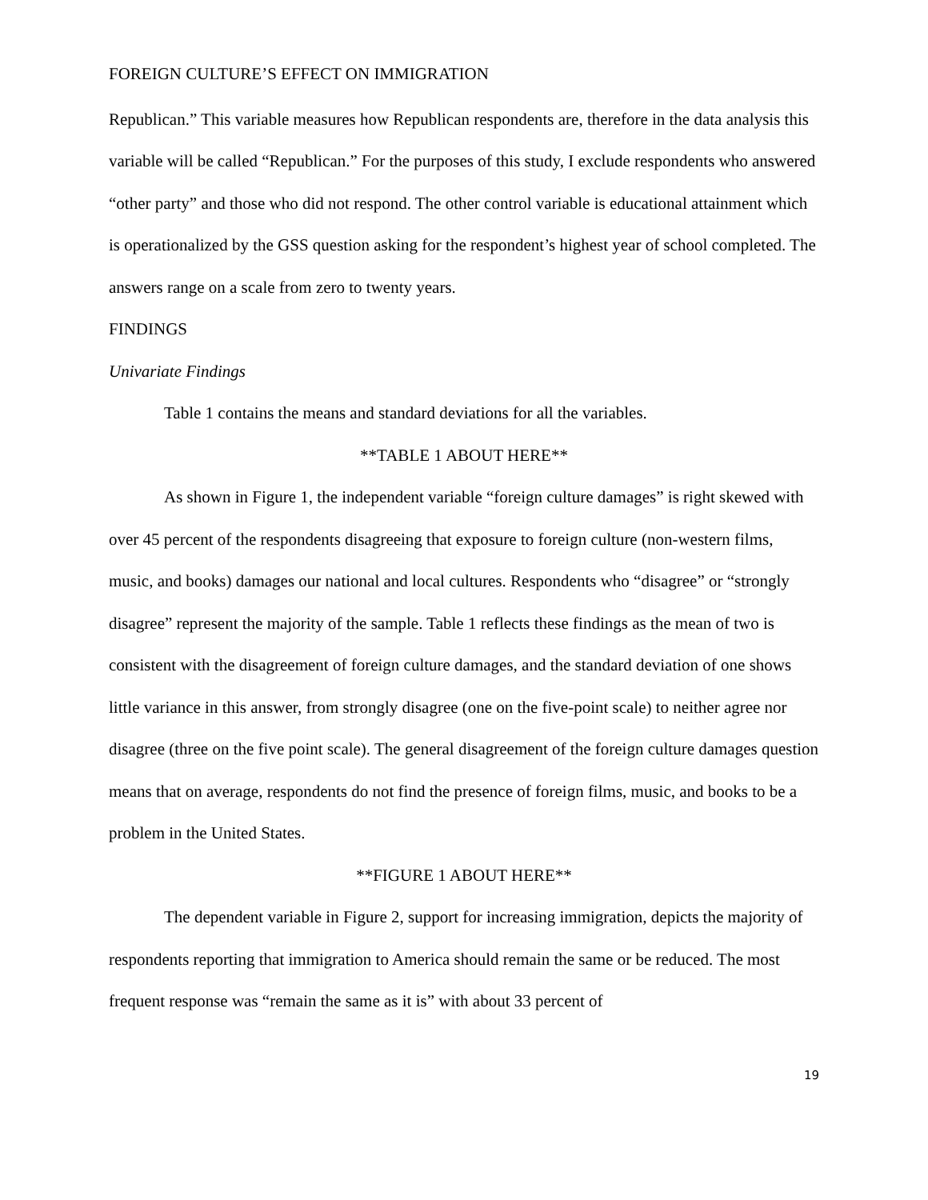FOREIGN CULTURE’S EFFECT ON IMMIGRATION
Republican.” This variable measures how Republican respondents are, therefore in the data analysis this variable will be called “Republican.” For the purposes of this study, I exclude respondents who answered “other party” and those who did not respond. The other control variable is educational attainment which is operationalized by the GSS question asking for the respondent’s highest year of school completed. The answers range on a scale from zero to twenty years.
FINDINGS
Univariate Findings
Table 1 contains the means and standard deviations for all the variables.
**TABLE 1 ABOUT HERE**
As shown in Figure 1, the independent variable “foreign culture damages” is right skewed with over 45 percent of the respondents disagreeing that exposure to foreign culture (non-western films, music, and books) damages our national and local cultures. Respondents who “disagree” or “strongly disagree” represent the majority of the sample. Table 1 reflects these findings as the mean of two is consistent with the disagreement of foreign culture damages, and the standard deviation of one shows little variance in this answer, from strongly disagree (one on the five-point scale) to neither agree nor disagree (three on the five point scale). The general disagreement of the foreign culture damages question means that on average, respondents do not find the presence of foreign films, music, and books to be a problem in the United States.
**FIGURE 1 ABOUT HERE**
The dependent variable in Figure 2, support for increasing immigration, depicts the majority of respondents reporting that immigration to America should remain the same or be reduced. The most frequent response was “remain the same as it is” with about 33 percent of
19